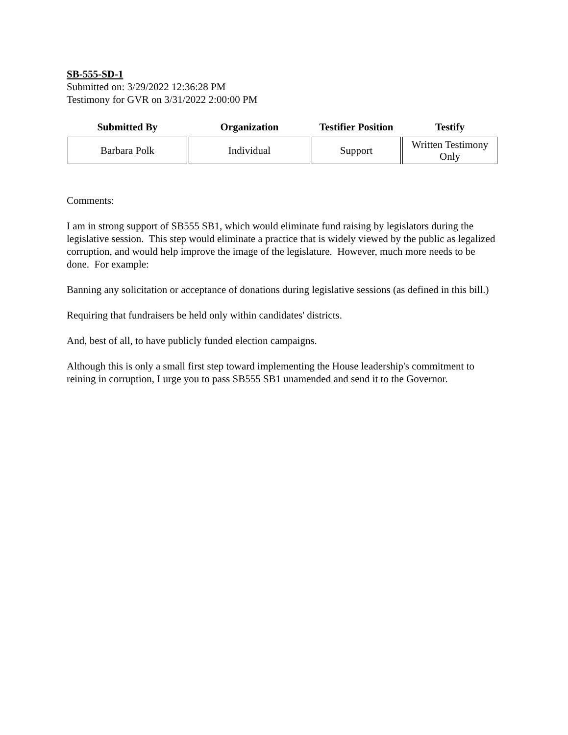SB-555-SD-1
Submitted on: 3/29/2022 12:36:28 PM
Testimony for GVR on 3/31/2022 2:00:00 PM
| Submitted By | Organization | Testifier Position | Testify |
| --- | --- | --- | --- |
| Barbara Polk | Individual | Support | Written Testimony Only |
Comments:
I am in strong support of SB555 SB1, which would eliminate fund raising by legislators during the legislative session. This step would eliminate a practice that is widely viewed by the public as legalized corruption, and would help improve the image of the legislature. However, much more needs to be done. For example:
Banning any solicitation or acceptance of donations during legislative sessions (as defined in this bill.)
Requiring that fundraisers be held only within candidates' districts.
And, best of all, to have publicly funded election campaigns.
Although this is only a small first step toward implementing the House leadership's commitment to reining in corruption, I urge you to pass SB555 SB1 unamended and send it to the Governor.